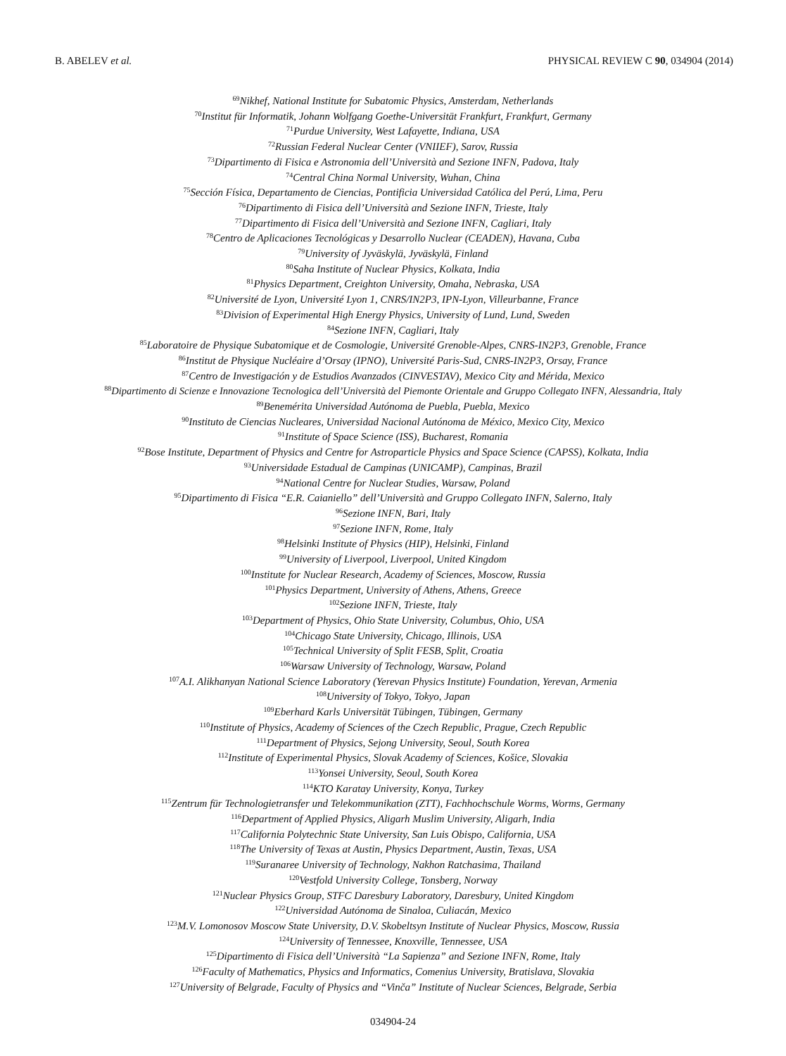B. ABELEV et al. PHYSICAL REVIEW C 90, 034904 (2014)
<sup>69</sup> Nikhef, National Institute for Subatomic Physics, Amsterdam, Netherlands
<sup>70</sup> Institut für Informatik, Johann Wolfgang Goethe-Universität Frankfurt, Frankfurt, Germany
<sup>71</sup> Purdue University, West Lafayette, Indiana, USA
<sup>72</sup> Russian Federal Nuclear Center (VNIIEF), Sarov, Russia
<sup>73</sup> Dipartimento di Fisica e Astronomia dell’Università and Sezione INFN, Padova, Italy
<sup>74</sup> Central China Normal University, Wuhan, China
<sup>75</sup> Sección Física, Departamento de Ciencias, Pontificia Universidad Católica del Perú, Lima, Peru
<sup>76</sup> Dipartimento di Fisica dell’Università and Sezione INFN, Trieste, Italy
<sup>77</sup> Dipartimento di Fisica dell’Università and Sezione INFN, Cagliari, Italy
<sup>78</sup> Centro de Aplicaciones Tecnológicas y Desarrollo Nuclear (CEADEN), Havana, Cuba
<sup>79</sup> University of Jyväskylä, Jyväskylä, Finland
<sup>80</sup> Saha Institute of Nuclear Physics, Kolkata, India
<sup>81</sup> Physics Department, Creighton University, Omaha, Nebraska, USA
<sup>82</sup> Université de Lyon, Université Lyon 1, CNRS/IN2P3, IPN-Lyon, Villeurbanne, France
<sup>83</sup> Division of Experimental High Energy Physics, University of Lund, Lund, Sweden
<sup>84</sup> Sezione INFN, Cagliari, Italy
<sup>85</sup> Laboratoire de Physique Subatomique et de Cosmologie, Université Grenoble-Alpes, CNRS-IN2P3, Grenoble, France
<sup>86</sup> Institut de Physique Nucléaire d’Orsay (IPNO), Université Paris-Sud, CNRS-IN2P3, Orsay, France
<sup>87</sup> Centro de Investigación y de Estudios Avanzados (CINVESTAV), Mexico City and Mérida, Mexico
<sup>88</sup> Dipartimento di Scienze e Innovazione Tecnologica dell’Università del Piemonte Orientale and Gruppo Collegato INFN, Alessandria, Italy
<sup>89</sup> Benemérita Universidad Autónoma de Puebla, Puebla, Mexico
<sup>90</sup> Instituto de Ciencias Nucleares, Universidad Nacional Autónoma de México, Mexico City, Mexico
<sup>91</sup> Institute of Space Science (ISS), Bucharest, Romania
<sup>92</sup> Bose Institute, Department of Physics and Centre for Astroparticle Physics and Space Science (CAPSS), Kolkata, India
<sup>93</sup> Universidade Estadual de Campinas (UNICAMP), Campinas, Brazil
<sup>94</sup> National Centre for Nuclear Studies, Warsaw, Poland
<sup>95</sup> Dipartimento di Fisica “E.R. Caianiello” dell’Università and Gruppo Collegato INFN, Salerno, Italy
<sup>96</sup> Sezione INFN, Bari, Italy
<sup>97</sup> Sezione INFN, Rome, Italy
<sup>98</sup> Helsinki Institute of Physics (HIP), Helsinki, Finland
<sup>99</sup> University of Liverpool, Liverpool, United Kingdom
<sup>100</sup> Institute for Nuclear Research, Academy of Sciences, Moscow, Russia
<sup>101</sup> Physics Department, University of Athens, Athens, Greece
<sup>102</sup> Sezione INFN, Trieste, Italy
<sup>103</sup> Department of Physics, Ohio State University, Columbus, Ohio, USA
<sup>104</sup> Chicago State University, Chicago, Illinois, USA
<sup>105</sup> Technical University of Split FESB, Split, Croatia
<sup>106</sup> Warsaw University of Technology, Warsaw, Poland
<sup>107</sup> A.I. Alikhanyan National Science Laboratory (Yerevan Physics Institute) Foundation, Yerevan, Armenia
<sup>108</sup> University of Tokyo, Tokyo, Japan
<sup>109</sup> Eberhard Karls Universität Tübingen, Tübingen, Germany
<sup>110</sup> Institute of Physics, Academy of Sciences of the Czech Republic, Prague, Czech Republic
<sup>111</sup> Department of Physics, Sejong University, Seoul, South Korea
<sup>112</sup> Institute of Experimental Physics, Slovak Academy of Sciences, Košice, Slovakia
<sup>113</sup> Yonsei University, Seoul, South Korea
<sup>114</sup>KTO Karatay University, Konya, Turkey
<sup>115</sup> Zentrum für Technologietransfer und Telekommunikation (ZTT), Fachhochschule Worms, Worms, Germany
<sup>116</sup> Department of Applied Physics, Aligarh Muslim University, Aligarh, India
<sup>117</sup> California Polytechnic State University, San Luis Obispo, California, USA
<sup>118</sup> The University of Texas at Austin, Physics Department, Austin, Texas, USA
<sup>119</sup> Suranaree University of Technology, Nakhon Ratchasima, Thailand
<sup>120</sup> Vestfold University College, Tonsberg, Norway
<sup>121</sup> Nuclear Physics Group, STFC Daresbury Laboratory, Daresbury, United Kingdom
<sup>122</sup> Universidad Autónoma de Sinaloa, Culiacán, Mexico
<sup>123</sup> M.V. Lomonosov Moscow State University, D.V. Skobeltsyn Institute of Nuclear Physics, Moscow, Russia
<sup>124</sup> University of Tennessee, Knoxville, Tennessee, USA
<sup>125</sup> Dipartimento di Fisica dell’Università “La Sapienza” and Sezione INFN, Rome, Italy
<sup>126</sup> Faculty of Mathematics, Physics and Informatics, Comenius University, Bratislava, Slovakia
<sup>127</sup> University of Belgrade, Faculty of Physics and “Vinča” Institute of Nuclear Sciences, Belgrade, Serbia
034904-24